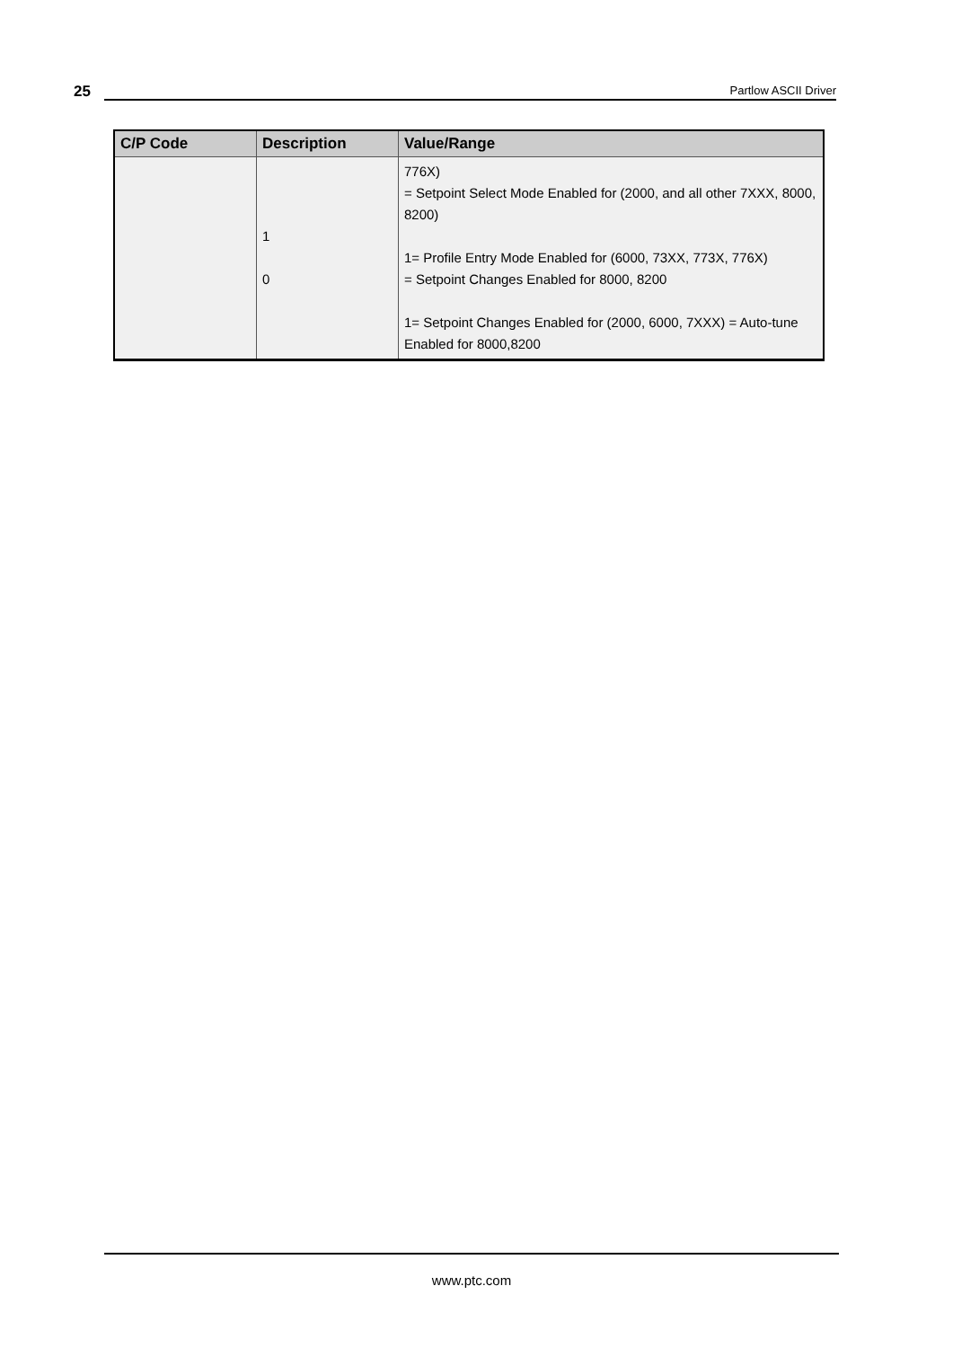25
Partlow ASCII Driver
| C/P Code | Description | Value/Range |
| --- | --- | --- |
| | 1 0 | 776X) = Setpoint Select Mode Enabled for (2000, and all other 7XXX, 8000, 8200) 1= Profile Entry Mode Enabled for (6000, 73XX, 773X, 776X) = Setpoint Changes Enabled for 8000, 8200 1= Setpoint Changes Enabled for (2000, 6000, 7XXX) = Auto-tune Enabled for 8000,8200 |
www.ptc.com